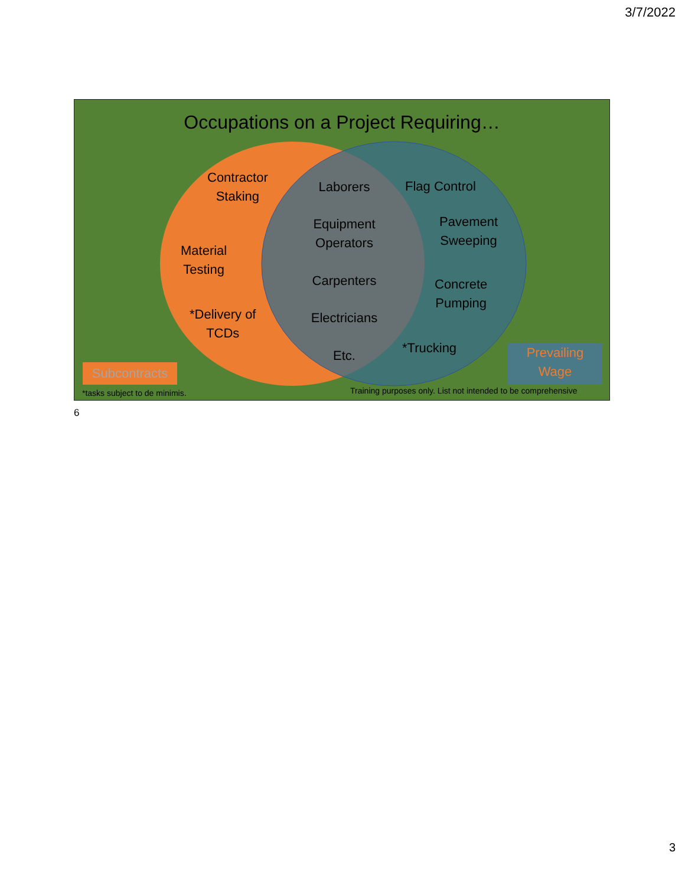3/7/2022
Occupations on a Project Requiring…
Contractor
Staking
Material
Testing
*Delivery of
TCDs
Laborers
Equipment
Operators
Carpenters
Electricians
Etc.
Flag Control
Pavement
Sweeping
Concrete
Pumping
*Trucking
Subcontracts
Prevailing
Wage
*tasks subject to de minimis.
Training purposes only. List not intended to be comprehensive
6
3